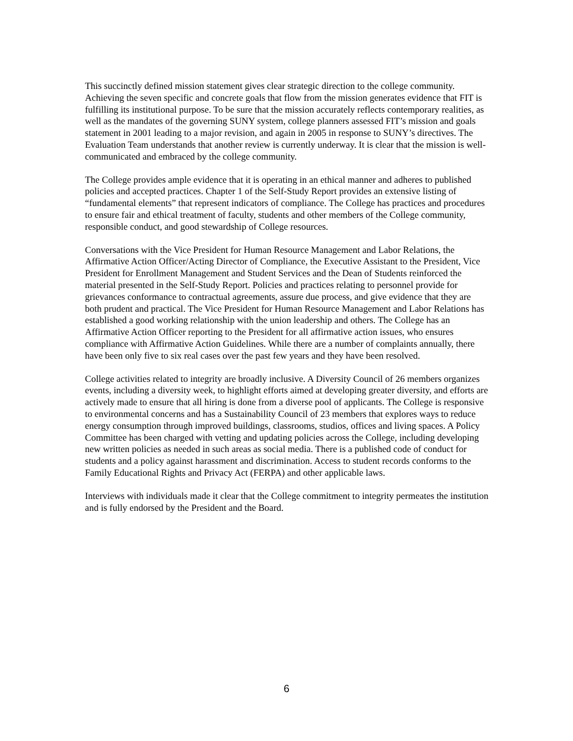This succinctly defined mission statement gives clear strategic direction to the college community. Achieving the seven specific and concrete goals that flow from the mission generates evidence that FIT is fulfilling its institutional purpose. To be sure that the mission accurately reflects contemporary realities, as well as the mandates of the governing SUNY system, college planners assessed FIT’s mission and goals statement in 2001 leading to a major revision, and again in 2005 in response to SUNY’s directives. The Evaluation Team understands that another review is currently underway. It is clear that the mission is well-communicated and embraced by the college community.
The College provides ample evidence that it is operating in an ethical manner and adheres to published policies and accepted practices. Chapter 1 of the Self-Study Report provides an extensive listing of “fundamental elements” that represent indicators of compliance. The College has practices and procedures to ensure fair and ethical treatment of faculty, students and other members of the College community, responsible conduct, and good stewardship of College resources.
Conversations with the Vice President for Human Resource Management and Labor Relations, the Affirmative Action Officer/Acting Director of Compliance, the Executive Assistant to the President, Vice President for Enrollment Management and Student Services and the Dean of Students reinforced the material presented in the Self-Study Report. Policies and practices relating to personnel provide for grievances conformance to contractual agreements, assure due process, and give evidence that they are both prudent and practical. The Vice President for Human Resource Management and Labor Relations has established a good working relationship with the union leadership and others. The College has an Affirmative Action Officer reporting to the President for all affirmative action issues, who ensures compliance with Affirmative Action Guidelines. While there are a number of complaints annually, there have been only five to six real cases over the past few years and they have been resolved.
College activities related to integrity are broadly inclusive. A Diversity Council of 26 members organizes events, including a diversity week, to highlight efforts aimed at developing greater diversity, and efforts are actively made to ensure that all hiring is done from a diverse pool of applicants. The College is responsive to environmental concerns and has a Sustainability Council of 23 members that explores ways to reduce energy consumption through improved buildings, classrooms, studios, offices and living spaces. A Policy Committee has been charged with vetting and updating policies across the College, including developing new written policies as needed in such areas as social media. There is a published code of conduct for students and a policy against harassment and discrimination. Access to student records conforms to the Family Educational Rights and Privacy Act (FERPA) and other applicable laws.
Interviews with individuals made it clear that the College commitment to integrity permeates the institution and is fully endorsed by the President and the Board.
6